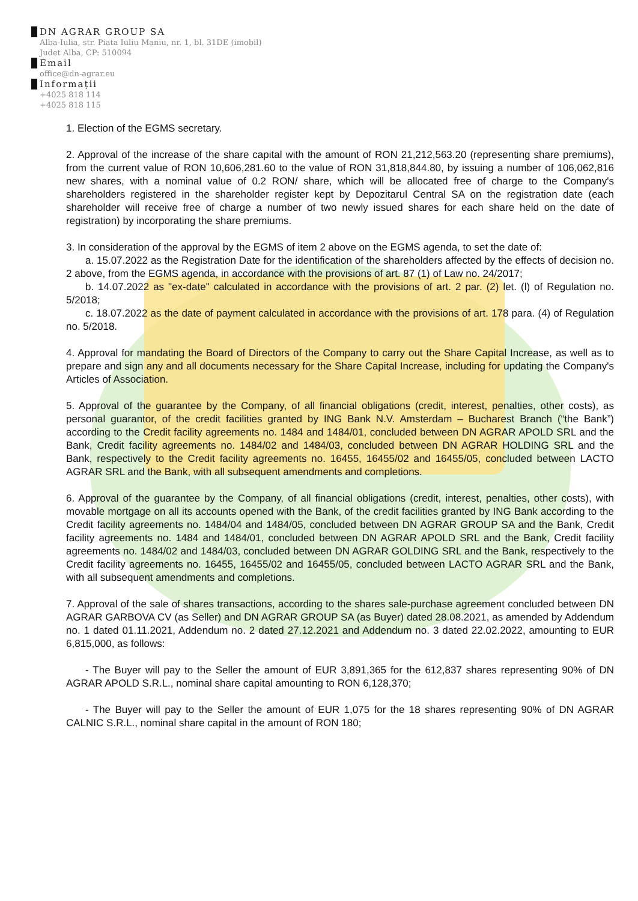DN AGRAR GROUP SA
Alba-Iulia, str. Piata Iuliu Maniu, nr. 1, bl. 31DE (imobil)
Judet Alba, CP: 510094
Email
office@dn-agrar.eu
Informații
+4025 818 114
+4025 818 115
1. Election of the EGMS secretary.
2. Approval of the increase of the share capital with the amount of RON 21,212,563.20 (representing share premiums), from the current value of RON 10,606,281.60 to the value of RON 31,818,844.80, by issuing a number of 106,062,816 new shares, with a nominal value of 0.2 RON/ share, which will be allocated free of charge to the Company's shareholders registered in the shareholder register kept by Depozitarul Central SA on the registration date (each shareholder will receive free of charge a number of two newly issued shares for each share held on the date of registration) by incorporating the share premiums.
3. In consideration of the approval by the EGMS of item 2 above on the EGMS agenda, to set the date of:
a. 15.07.2022 as the Registration Date for the identification of the shareholders affected by the effects of decision no. 2 above, from the EGMS agenda, in accordance with the provisions of art. 87 (1) of Law no. 24/2017;
b. 14.07.2022 as "ex-date" calculated in accordance with the provisions of art. 2 par. (2) let. (l) of Regulation no. 5/2018;
c. 18.07.2022 as the date of payment calculated in accordance with the provisions of art. 178 para. (4) of Regulation no. 5/2018.
4. Approval for mandating the Board of Directors of the Company to carry out the Share Capital Increase, as well as to prepare and sign any and all documents necessary for the Share Capital Increase, including for updating the Company's Articles of Association.
5. Approval of the guarantee by the Company, of all financial obligations (credit, interest, penalties, other costs), as personal guarantor, of the credit facilities granted by ING Bank N.V. Amsterdam – Bucharest Branch (“the Bank”) according to the Credit facility agreements no. 1484 and 1484/01, concluded between DN AGRAR APOLD SRL and the Bank, Credit facility agreements no. 1484/02 and 1484/03, concluded between DN AGRAR HOLDING SRL and the Bank, respectively to the Credit facility agreements no. 16455, 16455/02 and 16455/05, concluded between LACTO AGRAR SRL and the Bank, with all subsequent amendments and completions.
6. Approval of the guarantee by the Company, of all financial obligations (credit, interest, penalties, other costs), with movable mortgage on all its accounts opened with the Bank, of the credit facilities granted by ING Bank according to the Credit facility agreements no. 1484/04 and 1484/05, concluded between DN AGRAR GROUP SA and the Bank, Credit facility agreements no. 1484 and 1484/01, concluded between DN AGRAR APOLD SRL and the Bank, Credit facility agreements no. 1484/02 and 1484/03, concluded between DN AGRAR GOLDING SRL and the Bank, respectively to the Credit facility agreements no. 16455, 16455/02 and 16455/05, concluded between LACTO AGRAR SRL and the Bank, with all subsequent amendments and completions.
7. Approval of the sale of shares transactions, according to the shares sale-purchase agreement concluded between DN AGRAR GARBOVA CV (as Seller) and DN AGRAR GROUP SA (as Buyer) dated 28.08.2021, as amended by Addendum no. 1 dated 01.11.2021, Addendum no. 2 dated 27.12.2021 and Addendum no. 3 dated 22.02.2022, amounting to EUR 6,815,000, as follows:
- The Buyer will pay to the Seller the amount of EUR 3,891,365 for the 612,837 shares representing 90% of DN AGRAR APOLD S.R.L., nominal share capital amounting to RON 6,128,370;
- The Buyer will pay to the Seller the amount of EUR 1,075 for the 18 shares representing 90% of DN AGRAR CALNIC S.R.L., nominal share capital in the amount of RON 180;